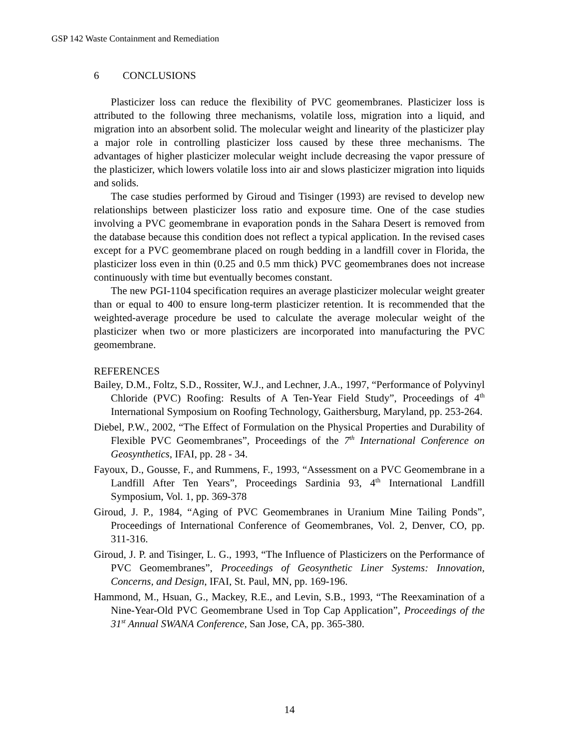GSP 142 Waste Containment and Remediation
6 CONCLUSIONS
Plasticizer loss can reduce the flexibility of PVC geomembranes. Plasticizer loss is attributed to the following three mechanisms, volatile loss, migration into a liquid, and migration into an absorbent solid. The molecular weight and linearity of the plasticizer play a major role in controlling plasticizer loss caused by these three mechanisms. The advantages of higher plasticizer molecular weight include decreasing the vapor pressure of the plasticizer, which lowers volatile loss into air and slows plasticizer migration into liquids and solids.
The case studies performed by Giroud and Tisinger (1993) are revised to develop new relationships between plasticizer loss ratio and exposure time. One of the case studies involving a PVC geomembrane in evaporation ponds in the Sahara Desert is removed from the database because this condition does not reflect a typical application. In the revised cases except for a PVC geomembrane placed on rough bedding in a landfill cover in Florida, the plasticizer loss even in thin (0.25 and 0.5 mm thick) PVC geomembranes does not increase continuously with time but eventually becomes constant.
The new PGI-1104 specification requires an average plasticizer molecular weight greater than or equal to 400 to ensure long-term plasticizer retention. It is recommended that the weighted-average procedure be used to calculate the average molecular weight of the plasticizer when two or more plasticizers are incorporated into manufacturing the PVC geomembrane.
REFERENCES
Bailey, D.M., Foltz, S.D., Rossiter, W.J., and Lechner, J.A., 1997, “Performance of Polyvinyl Chloride (PVC) Roofing: Results of A Ten-Year Field Study”, Proceedings of 4<sup>th</sup> International Symposium on Roofing Technology, Gaithersburg, Maryland, pp. 253-264.
Diebel, P.W., 2002, “The Effect of Formulation on the Physical Properties and Durability of Flexible PVC Geomembranes”, Proceedings of the 7<sup>th</sup> International Conference on Geosynthetics, IFAI, pp. 28 - 34.
Fayoux, D., Gousse, F., and Rummens, F., 1993, “Assessment on a PVC Geomembrane in a Landfill After Ten Years”, Proceedings Sardinia 93, 4<sup>th</sup> International Landfill Symposium, Vol. 1, pp. 369-378
Giroud, J. P., 1984, “Aging of PVC Geomembranes in Uranium Mine Tailing Ponds”, Proceedings of International Conference of Geomembranes, Vol. 2, Denver, CO, pp. 311-316.
Giroud, J. P. and Tisinger, L. G., 1993, “The Influence of Plasticizers on the Performance of PVC Geomembranes”, Proceedings of Geosynthetic Liner Systems: Innovation, Concerns, and Design, IFAI, St. Paul, MN, pp. 169-196.
Hammond, M., Hsuan, G., Mackey, R.E., and Levin, S.B., 1993, “The Reexamination of a Nine-Year-Old PVC Geomembrane Used in Top Cap Application”, Proceedings of the 31<sup>st</sup> Annual SWANA Conference, San Jose, CA, pp. 365-380.
14